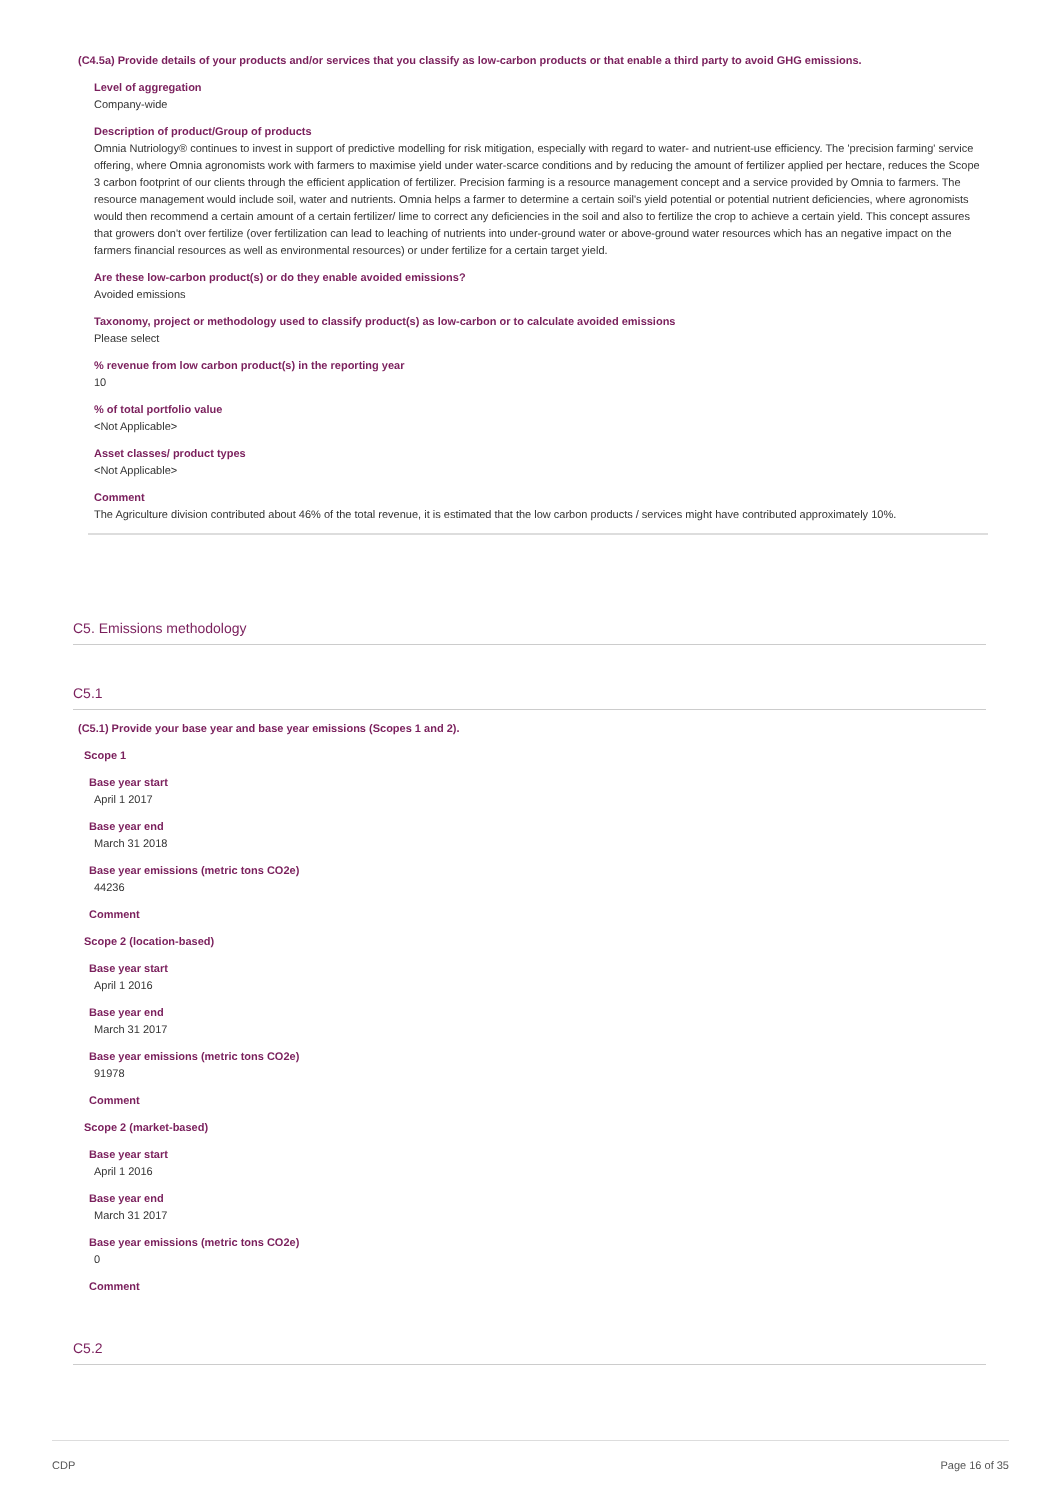(C4.5a) Provide details of your products and/or services that you classify as low-carbon products or that enable a third party to avoid GHG emissions.
Level of aggregation
Company-wide
Description of product/Group of products
Omnia Nutriology® continues to invest in support of predictive modelling for risk mitigation, especially with regard to water- and nutrient-use efficiency. The 'precision farming' service offering, where Omnia agronomists work with farmers to maximise yield under water-scarce conditions and by reducing the amount of fertilizer applied per hectare, reduces the Scope 3 carbon footprint of our clients through the efficient application of fertilizer. Precision farming is a resource management concept and a service provided by Omnia to farmers. The resource management would include soil, water and nutrients. Omnia helps a farmer to determine a certain soil's yield potential or potential nutrient deficiencies, where agronomists would then recommend a certain amount of a certain fertilizer/ lime to correct any deficiencies in the soil and also to fertilize the crop to achieve a certain yield. This concept assures that growers don't over fertilize (over fertilization can lead to leaching of nutrients into under-ground water or above-ground water resources which has an negative impact on the farmers financial resources as well as environmental resources) or under fertilize for a certain target yield.
Are these low-carbon product(s) or do they enable avoided emissions?
Avoided emissions
Taxonomy, project or methodology used to classify product(s) as low-carbon or to calculate avoided emissions
Please select
% revenue from low carbon product(s) in the reporting year
10
% of total portfolio value
<Not Applicable>
Asset classes/ product types
<Not Applicable>
Comment
The Agriculture division contributed about 46% of the total revenue, it is estimated that the low carbon products / services might have contributed approximately 10%.
C5. Emissions methodology
C5.1
(C5.1) Provide your base year and base year emissions (Scopes 1 and 2).
Scope 1
Base year start
April 1 2017
Base year end
March 31 2018
Base year emissions (metric tons CO2e)
44236
Comment
Scope 2 (location-based)
Base year start
April 1 2016
Base year end
March 31 2017
Base year emissions (metric tons CO2e)
91978
Comment
Scope 2 (market-based)
Base year start
April 1 2016
Base year end
March 31 2017
Base year emissions (metric tons CO2e)
0
Comment
C5.2
CDP Page 16 of 35